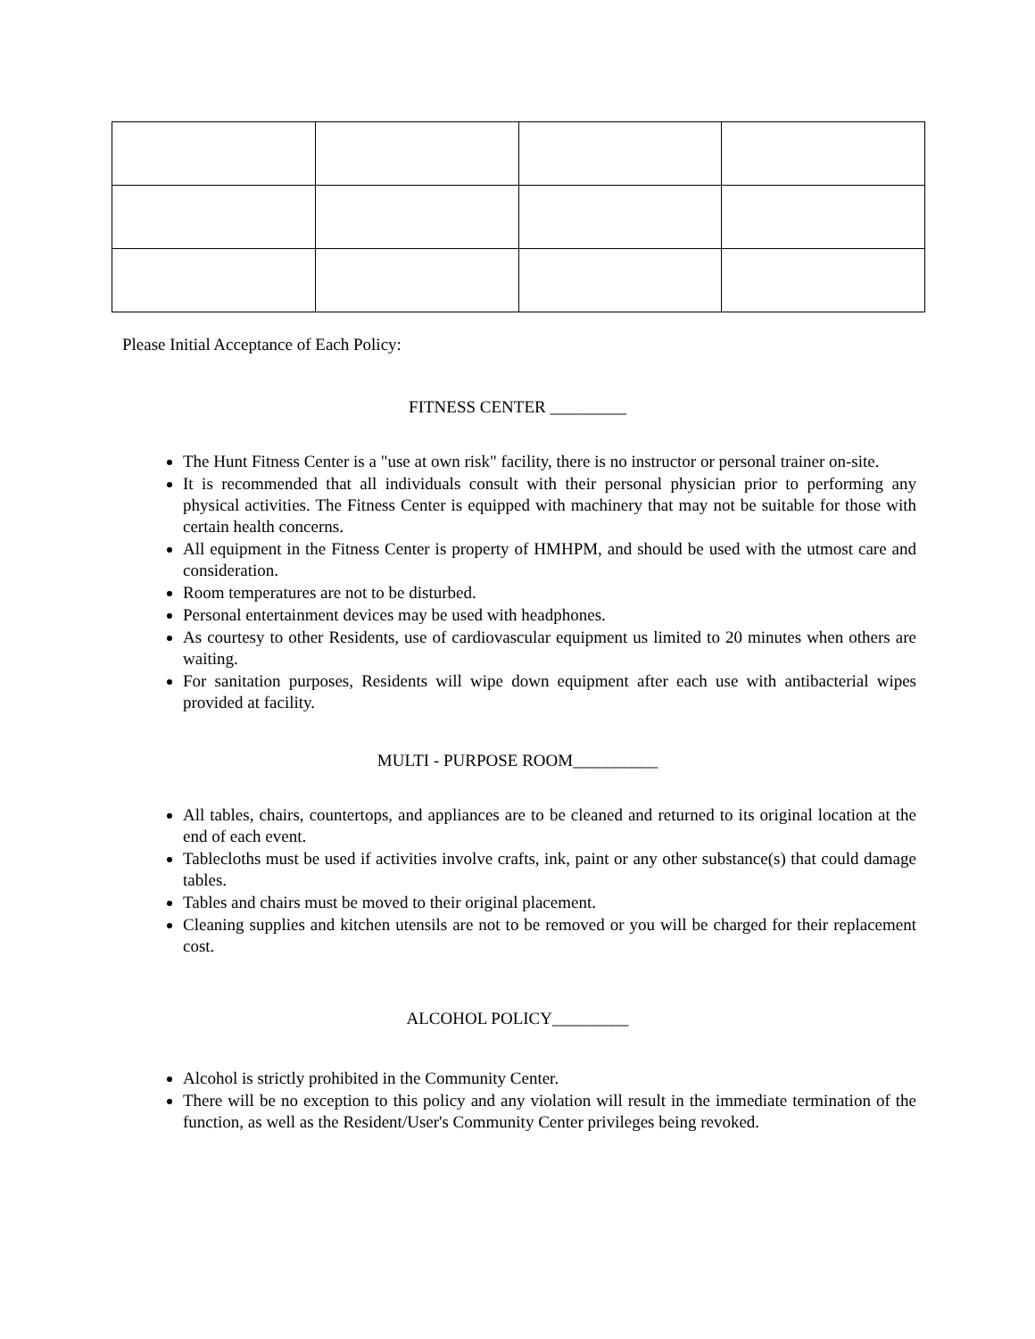Please Initial Acceptance of Each Policy:
FITNESS CENTER _________
The Hunt Fitness Center is a "use at own risk" facility, there is no instructor or personal trainer on-site.
It is recommended that all individuals consult with their personal physician prior to performing any physical activities. The Fitness Center is equipped with machinery that may not be suitable for those with certain health concerns.
All equipment in the Fitness Center is property of HMHPM, and should be used with the utmost care and consideration.
Room temperatures are not to be disturbed.
Personal entertainment devices may be used with headphones.
As courtesy to other Residents, use of cardiovascular equipment us limited to 20 minutes when others are waiting.
For sanitation purposes, Residents will wipe down equipment after each use with antibacterial wipes provided at facility.
MULTI - PURPOSE ROOM__________
All tables, chairs, countertops, and appliances are to be cleaned and returned to its original location at the end of each event.
Tablecloths must be used if activities involve crafts, ink, paint or any other substance(s) that could damage tables.
Tables and chairs must be moved to their original placement.
Cleaning supplies and kitchen utensils are not to be removed or you will be charged for their replacement cost.
ALCOHOL POLICY_________
Alcohol is strictly prohibited in the Community Center.
There will be no exception to this policy and any violation will result in the immediate termination of the function, as well as the Resident/User's Community Center privileges being revoked.